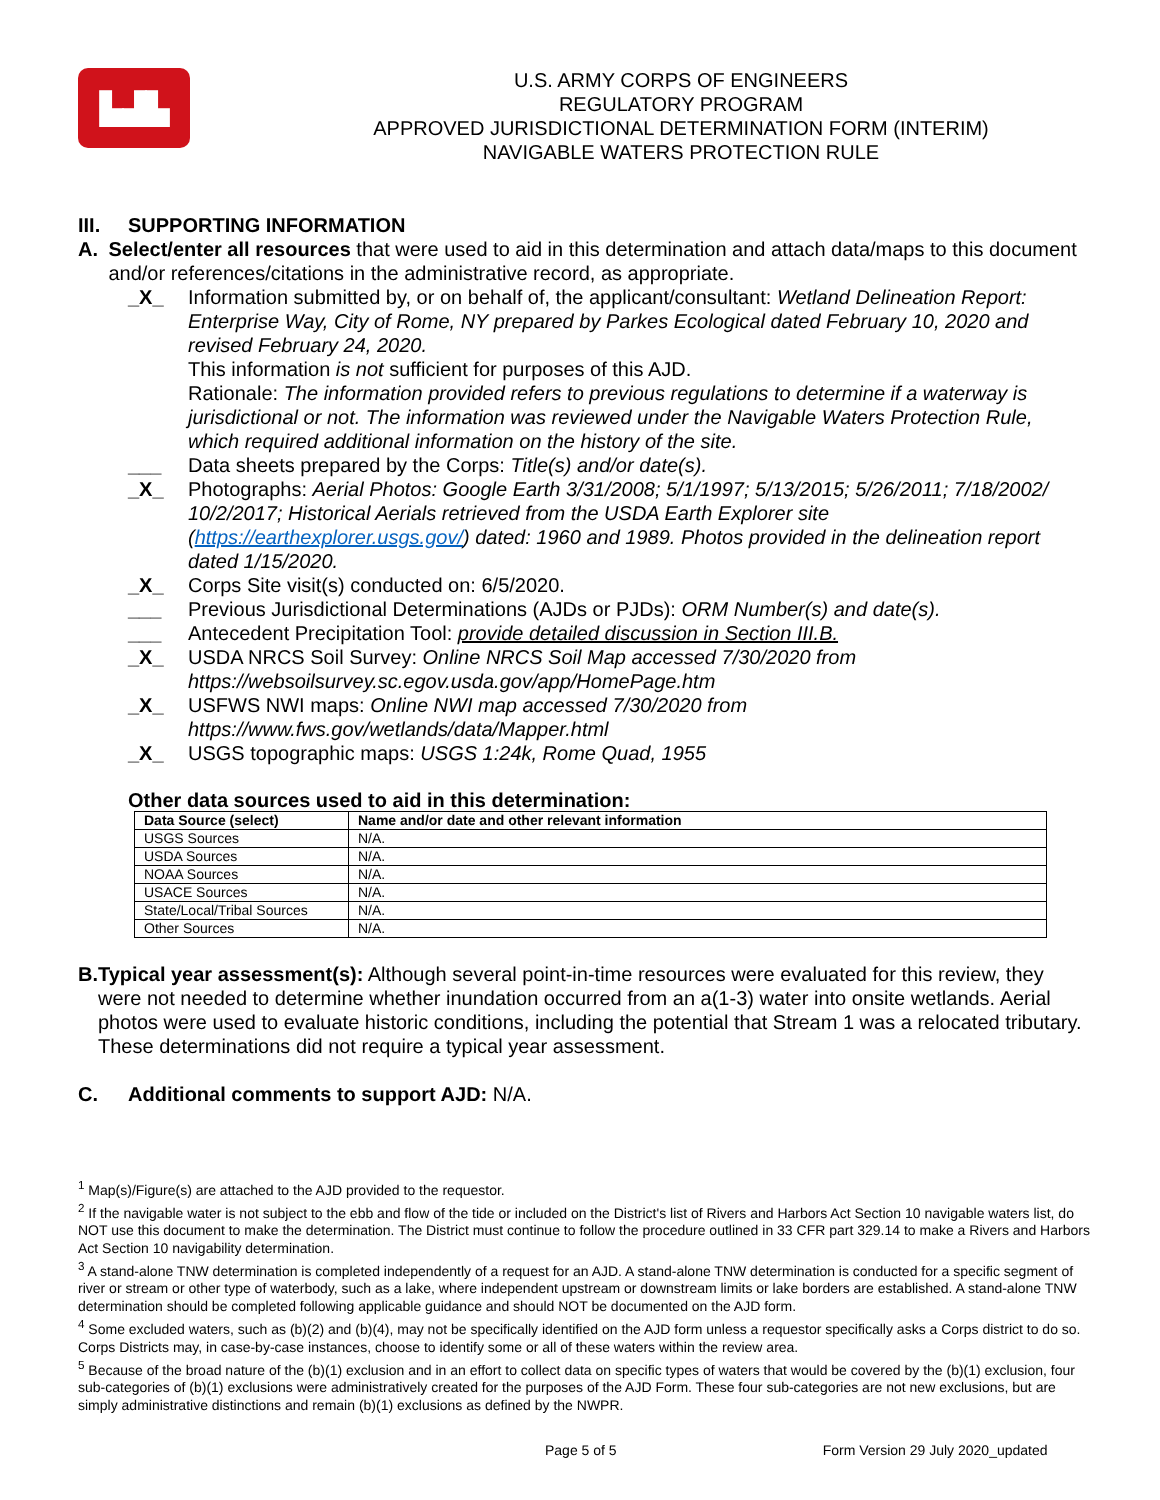▙▟▙
U.S. ARMY CORPS OF ENGINEERS
REGULATORY PROGRAM
APPROVED JURISDICTIONAL DETERMINATION FORM (INTERIM)
NAVIGABLE WATERS PROTECTION RULE
III. SUPPORTING INFORMATION
A. Select/enter all resources that were used to aid in this determination and attach data/maps to this document and/or references/citations in the administrative record, as appropriate.
_X_ Information submitted by, or on behalf of, the applicant/consultant: Wetland Delineation Report: Enterprise Way, City of Rome, NY prepared by Parkes Ecological dated February 10, 2020 and revised February 24, 2020.
This information is not sufficient for purposes of this AJD.
Rationale: The information provided refers to previous regulations to determine if a waterway is jurisdictional or not. The information was reviewed under the Navigable Waters Protection Rule, which required additional information on the history of the site.
___ Data sheets prepared by the Corps: Title(s) and/or date(s).
_X_ Photographs: Aerial Photos: Google Earth 3/31/2008; 5/1/1997; 5/13/2015; 5/26/2011; 7/18/2002/ 10/2/2017; Historical Aerials retrieved from the USDA Earth Explorer site (https://earthexplorer.usgs.gov/) dated: 1960 and 1989. Photos provided in the delineation report dated 1/15/2020.
_X_ Corps Site visit(s) conducted on: 6/5/2020.
___ Previous Jurisdictional Determinations (AJDs or PJDs): ORM Number(s) and date(s).
___ Antecedent Precipitation Tool: provide detailed discussion in Section III.B.
_X_ USDA NRCS Soil Survey: Online NRCS Soil Map accessed 7/30/2020 from https://websoilsurvey.sc.egov.usda.gov/app/HomePage.htm
_X_ USFWS NWI maps: Online NWI map accessed 7/30/2020 from https://www.fws.gov/wetlands/data/Mapper.html
_X_ USGS topographic maps: USGS 1:24k, Rome Quad, 1955
Other data sources used to aid in this determination:
| Data Source (select) | Name and/or date and other relevant information |
| --- | --- |
| USGS Sources | N/A. |
| USDA Sources | N/A. |
| NOAA Sources | N/A. |
| USACE Sources | N/A. |
| State/Local/Tribal Sources | N/A. |
| Other Sources | N/A. |
B. Typical year assessment(s): Although several point-in-time resources were evaluated for this review, they were not needed to determine whether inundation occurred from an a(1-3) water into onsite wetlands. Aerial photos were used to evaluate historic conditions, including the potential that Stream 1 was a relocated tributary. These determinations did not require a typical year assessment.
C. Additional comments to support AJD: N/A.
<sup>1</sup> Map(s)/Figure(s) are attached to the AJD provided to the requestor.
<sup>2</sup> If the navigable water is not subject to the ebb and flow of the tide or included on the District's list of Rivers and Harbors Act Section 10 navigable waters list, do NOT use this document to make the determination. The District must continue to follow the procedure outlined in 33 CFR part 329.14 to make a Rivers and Harbors Act Section 10 navigability determination.
<sup>3</sup> A stand-alone TNW determination is completed independently of a request for an AJD. A stand-alone TNW determination is conducted for a specific segment of river or stream or other type of waterbody, such as a lake, where independent upstream or downstream limits or lake borders are established. A stand-alone TNW determination should be completed following applicable guidance and should NOT be documented on the AJD form.
<sup>4</sup> Some excluded waters, such as (b)(2) and (b)(4), may not be specifically identified on the AJD form unless a requestor specifically asks a Corps district to do so. Corps Districts may, in case-by-case instances, choose to identify some or all of these waters within the review area.
<sup>5</sup> Because of the broad nature of the (b)(1) exclusion and in an effort to collect data on specific types of waters that would be covered by the (b)(1) exclusion, four sub-categories of (b)(1) exclusions were administratively created for the purposes of the AJD Form. These four sub-categories are not new exclusions, but are simply administrative distinctions and remain (b)(1) exclusions as defined by the NWPR.
Page 5 of 5 Form Version 29 July 2020_updated